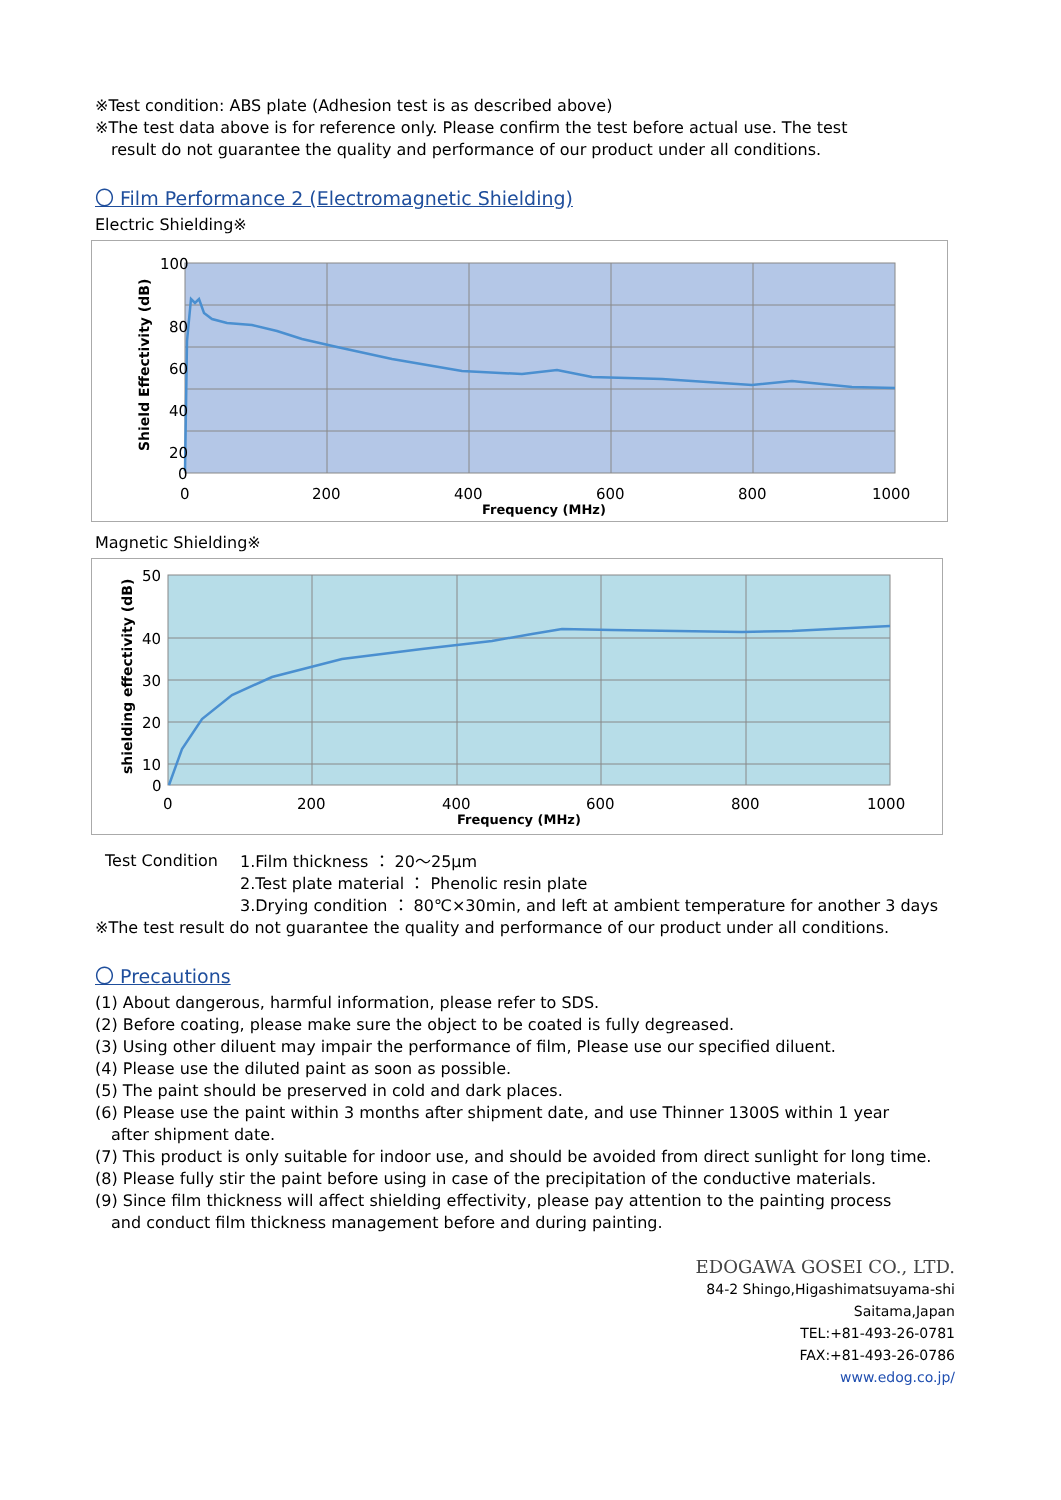※Test condition: ABS plate (Adhesion test is as described above)
※The test data above is for reference only. Please confirm the test before actual use. The test
result do not guarantee the quality and performance of our product under all conditions.
〇 Film Performance 2 (Electromagnetic Shielding)
Electric Shielding※
100
80
60
40
20
0
0
200
400
600
800
1000
Frequency (MHz)
Shield Effectivity (dB)
Magnetic Shielding※
50
40
30
20
10
0
0
200
400
600
800
1000
Frequency (MHz)
shielding effectivity (dB)
Test Condition
1.Film thickness ： 20～25μm
2.Test plate material ： Phenolic resin plate
3.Drying condition ： 80℃×30min, and left at ambient temperature for another 3 days
※The test result do not guarantee the quality and performance of our product under all conditions.
〇 Precautions
(1) About dangerous, harmful information, please refer to SDS.
(2) Before coating, please make sure the object to be coated is fully degreased.
(3) Using other diluent may impair the performance of film, Please use our specified diluent.
(4) Please use the diluted paint as soon as possible.
(5) The paint should be preserved in cold and dark places.
(6) Please use the paint within 3 months after shipment date, and use Thinner 1300S within 1 year
after shipment date.
(7) This product is only suitable for indoor use, and should be avoided from direct sunlight for long time.
(8) Please fully stir the paint before using in case of the precipitation of the conductive materials.
(9) Since film thickness will affect shielding effectivity, please pay attention to the painting process
and conduct film thickness management before and during painting.
EDOGAWA GOSEI CO., LTD.
84-2 Shingo,Higashimatsuyama-shi
Saitama,Japan
TEL:+81-493-26-0781
FAX:+81-493-26-0786
www.edog.co.jp/